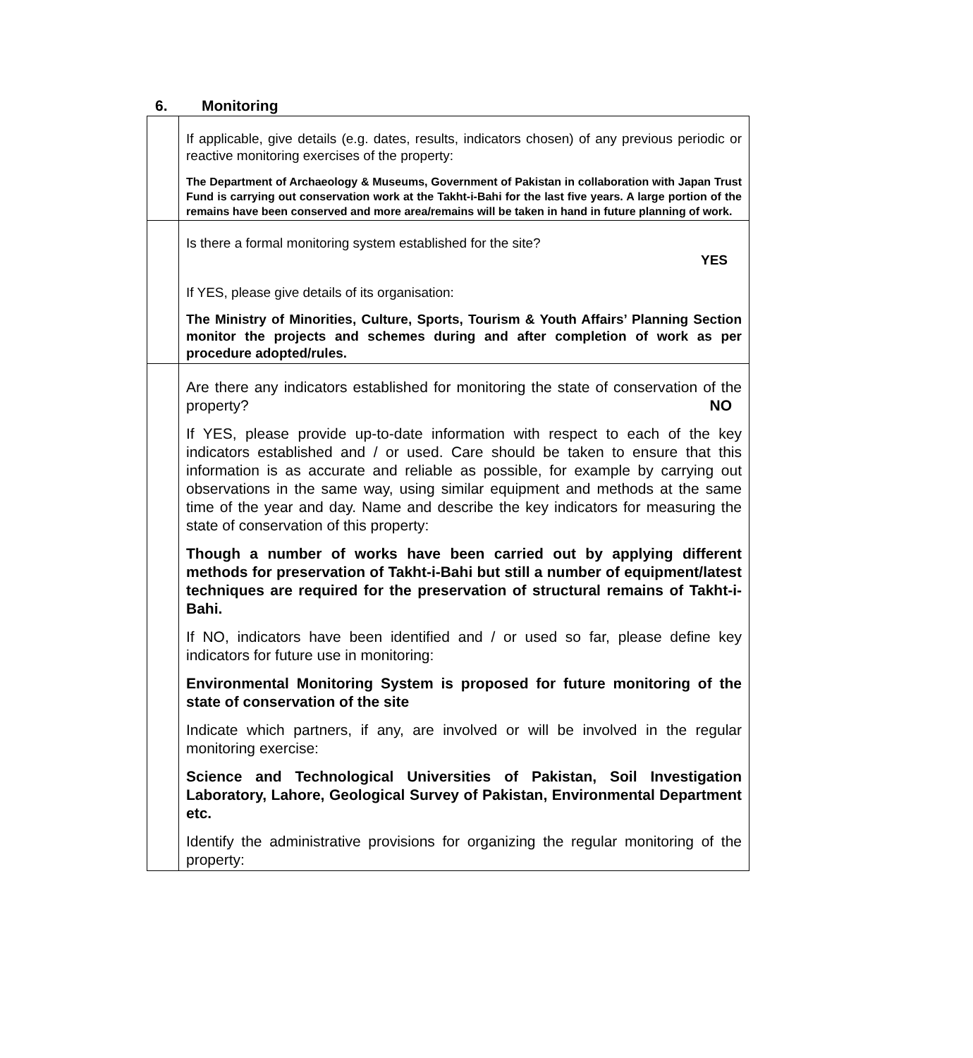6. Monitoring
| | If applicable, give details (e.g. dates, results, indicators chosen) of any previous periodic or reactive monitoring exercises of the property: The Department of Archaeology & Museums, Government of Pakistan in collaboration with Japan Trust Fund is carrying out conservation work at the Takht-i-Bahi for the last five years. A large portion of the remains have been conserved and more area/remains will be taken in hand in future planning of work. |
| | Is there a formal monitoring system established for the site? YES If YES, please give details of its organisation: The Ministry of Minorities, Culture, Sports, Tourism & Youth Affairs’ Planning Section monitor the projects and schemes during and after completion of work as per procedure adopted/rules. |
| | Are there any indicators established for monitoring the state of conservation of the property? NO If YES, please provide up-to-date information with respect to each of the key indicators established and / or used. Care should be taken to ensure that this information is as accurate and reliable as possible, for example by carrying out observations in the same way, using similar equipment and methods at the same time of the year and day. Name and describe the key indicators for measuring the state of conservation of this property: Though a number of works have been carried out by applying different methods for preservation of Takht-i-Bahi but still a number of equipment/latest techniques are required for the preservation of structural remains of Takht-i-Bahi. If NO, indicators have been identified and / or used so far, please define key indicators for future use in monitoring: Environmental Monitoring System is proposed for future monitoring of the state of conservation of the site Indicate which partners, if any, are involved or will be involved in the regular monitoring exercise: Science and Technological Universities of Pakistan, Soil Investigation Laboratory, Lahore, Geological Survey of Pakistan, Environmental Department etc. Identify the administrative provisions for organizing the regular monitoring of the property: |